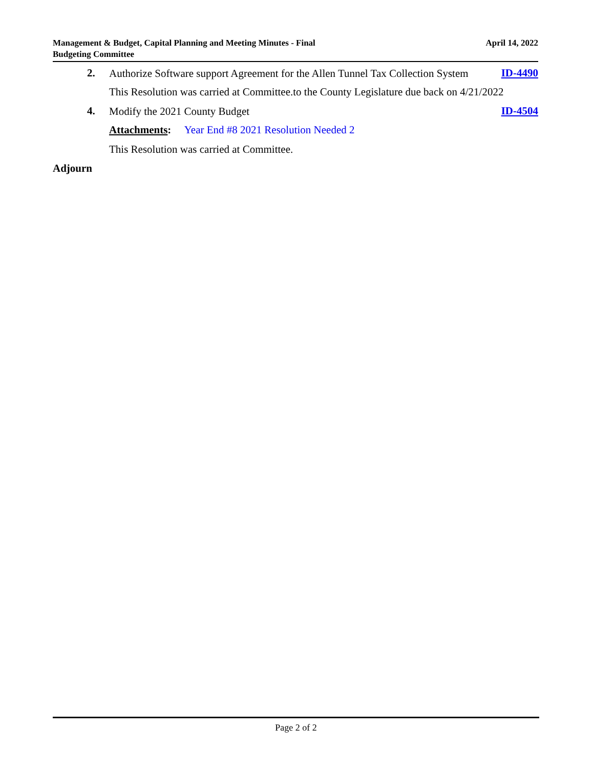Management & Budget, Capital Planning and Meeting Minutes - Final
Budgeting Committee
April 14, 2022
2.
Authorize Software support Agreement for the Allen Tunnel Tax Collection System
ID-4490
This Resolution was carried at Committee.to the County Legislature due back on 4/21/2022
4.
Modify the 2021 County Budget
ID-4504
Attachments: Year End #8 2021 Resolution Needed 2
This Resolution was carried at Committee.
Adjourn
Page 2 of 2